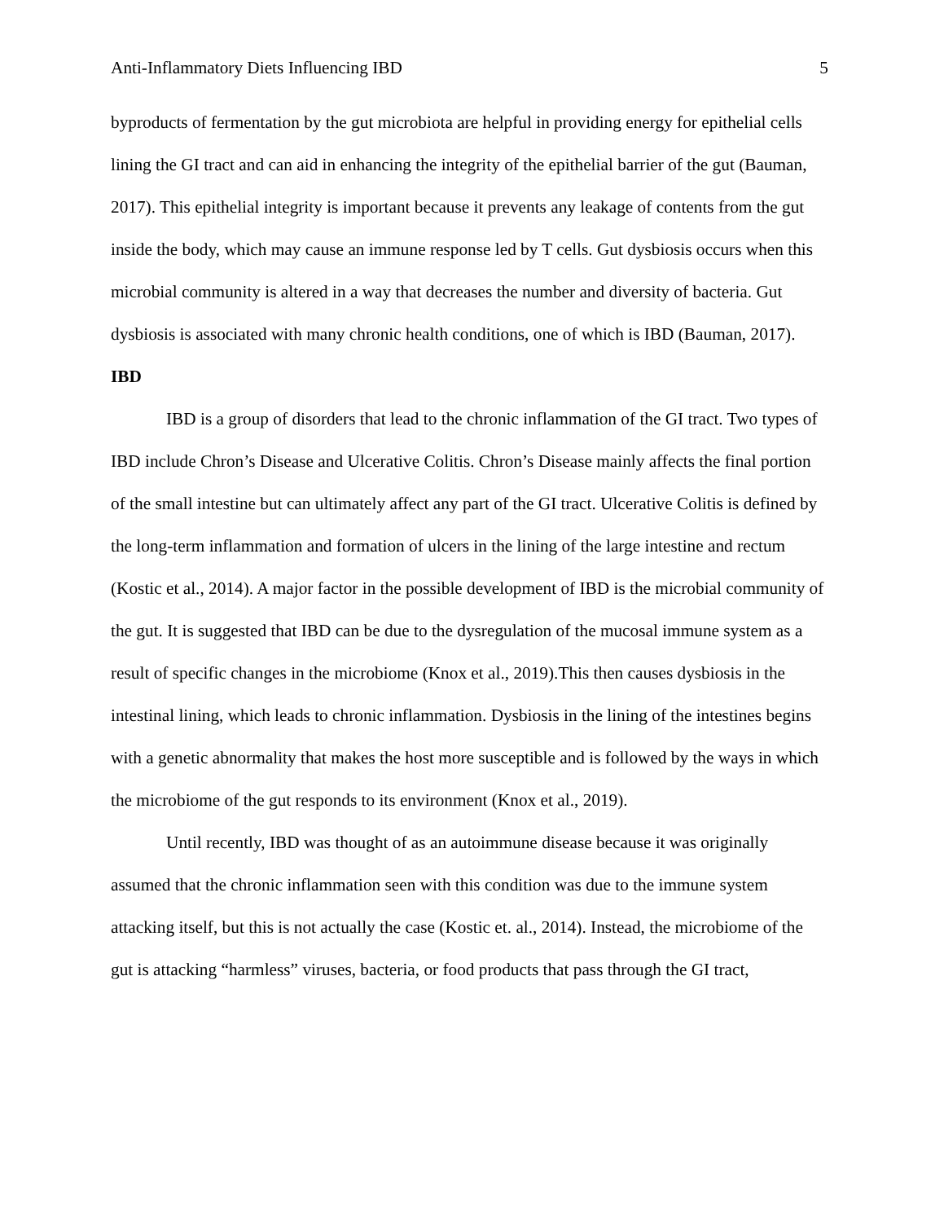Anti-Inflammatory Diets Influencing IBD 5
byproducts of fermentation by the gut microbiota are helpful in providing energy for epithelial cells lining the GI tract and can aid in enhancing the integrity of the epithelial barrier of the gut (Bauman, 2017). This epithelial integrity is important because it prevents any leakage of contents from the gut inside the body, which may cause an immune response led by T cells. Gut dysbiosis occurs when this microbial community is altered in a way that decreases the number and diversity of bacteria. Gut dysbiosis is associated with many chronic health conditions, one of which is IBD (Bauman, 2017).
IBD
IBD is a group of disorders that lead to the chronic inflammation of the GI tract. Two types of IBD include Chron’s Disease and Ulcerative Colitis. Chron’s Disease mainly affects the final portion of the small intestine but can ultimately affect any part of the GI tract. Ulcerative Colitis is defined by the long-term inflammation and formation of ulcers in the lining of the large intestine and rectum (Kostic et al., 2014). A major factor in the possible development of IBD is the microbial community of the gut. It is suggested that IBD can be due to the dysregulation of the mucosal immune system as a result of specific changes in the microbiome (Knox et al., 2019).This then causes dysbiosis in the intestinal lining, which leads to chronic inflammation. Dysbiosis in the lining of the intestines begins with a genetic abnormality that makes the host more susceptible and is followed by the ways in which the microbiome of the gut responds to its environment (Knox et al., 2019).
Until recently, IBD was thought of as an autoimmune disease because it was originally assumed that the chronic inflammation seen with this condition was due to the immune system attacking itself, but this is not actually the case (Kostic et. al., 2014). Instead, the microbiome of the gut is attacking “harmless” viruses, bacteria, or food products that pass through the GI tract,